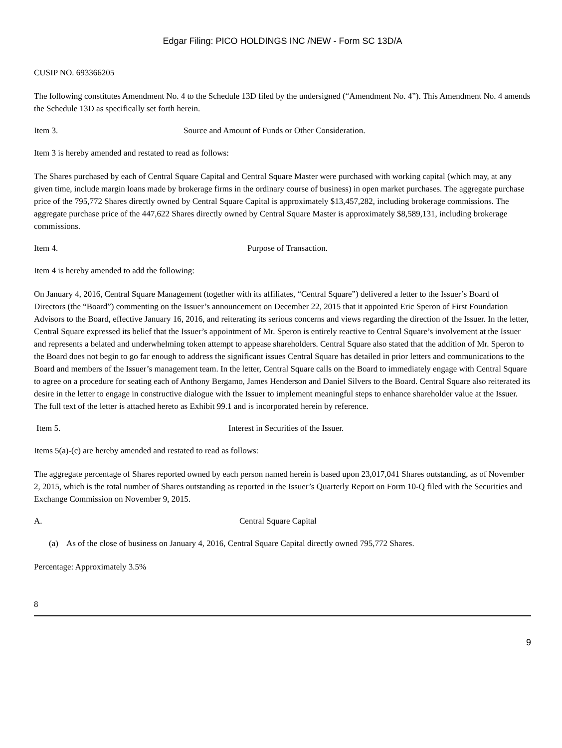Edgar Filing: PICO HOLDINGS INC /NEW - Form SC 13D/A
CUSIP NO. 693366205
The following constitutes Amendment No. 4 to the Schedule 13D filed by the undersigned (“Amendment No. 4”). This Amendment No. 4 amends the Schedule 13D as specifically set forth herein.
Item 3. Source and Amount of Funds or Other Consideration.
Item 3 is hereby amended and restated to read as follows:
The Shares purchased by each of Central Square Capital and Central Square Master were purchased with working capital (which may, at any given time, include margin loans made by brokerage firms in the ordinary course of business) in open market purchases. The aggregate purchase price of the 795,772 Shares directly owned by Central Square Capital is approximately $13,457,282, including brokerage commissions. The aggregate purchase price of the 447,622 Shares directly owned by Central Square Master is approximately $8,589,131, including brokerage commissions.
Item 4. Purpose of Transaction.
Item 4 is hereby amended to add the following:
On January 4, 2016, Central Square Management (together with its affiliates, “Central Square”) delivered a letter to the Issuer’s Board of Directors (the “Board”) commenting on the Issuer’s announcement on December 22, 2015 that it appointed Eric Speron of First Foundation Advisors to the Board, effective January 16, 2016, and reiterating its serious concerns and views regarding the direction of the Issuer. In the letter, Central Square expressed its belief that the Issuer’s appointment of Mr. Speron is entirely reactive to Central Square’s involvement at the Issuer and represents a belated and underwhelming token attempt to appease shareholders. Central Square also stated that the addition of Mr. Speron to the Board does not begin to go far enough to address the significant issues Central Square has detailed in prior letters and communications to the Board and members of the Issuer’s management team. In the letter, Central Square calls on the Board to immediately engage with Central Square to agree on a procedure for seating each of Anthony Bergamo, James Henderson and Daniel Silvers to the Board. Central Square also reiterated its desire in the letter to engage in constructive dialogue with the Issuer to implement meaningful steps to enhance shareholder value at the Issuer. The full text of the letter is attached hereto as Exhibit 99.1 and is incorporated herein by reference.
Item 5. Interest in Securities of the Issuer.
Items 5(a)-(c) are hereby amended and restated to read as follows:
The aggregate percentage of Shares reported owned by each person named herein is based upon 23,017,041 Shares outstanding, as of November 2, 2015, which is the total number of Shares outstanding as reported in the Issuer’s Quarterly Report on Form 10-Q filed with the Securities and Exchange Commission on November 9, 2015.
A. Central Square Capital
(a) As of the close of business on January 4, 2016, Central Square Capital directly owned 795,772 Shares.
Percentage: Approximately 3.5%
8
9